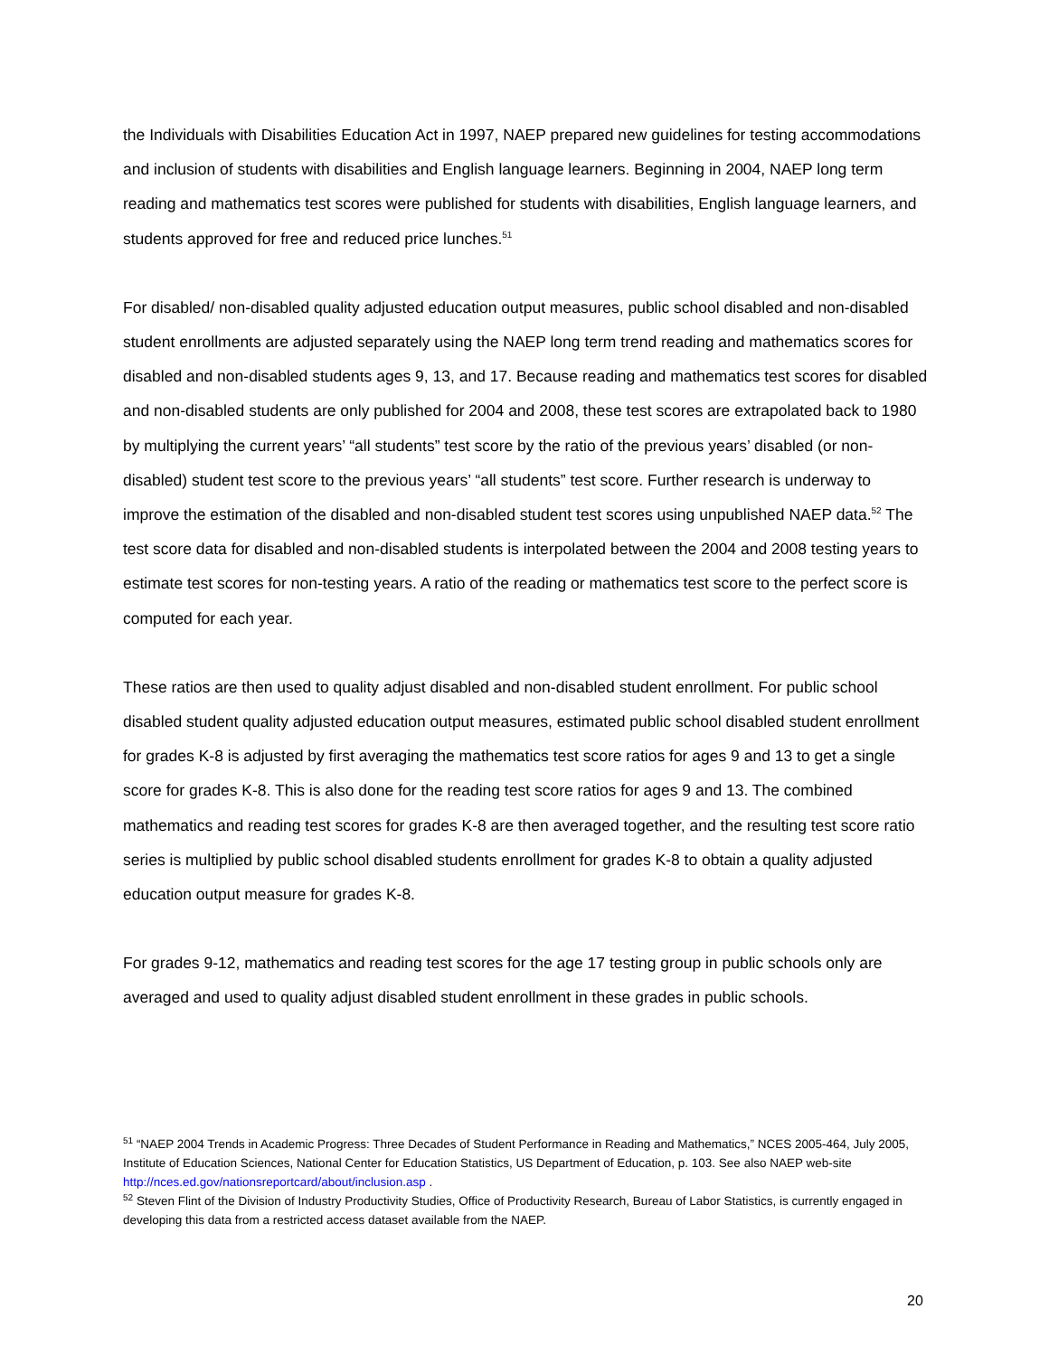the Individuals with Disabilities Education Act in 1997, NAEP prepared new guidelines for testing accommodations and inclusion of students with disabilities and English language learners. Beginning in 2004, NAEP long term reading and mathematics test scores were published for students with disabilities, English language learners, and students approved for free and reduced price lunches.<sup>51</sup>
For disabled/ non-disabled quality adjusted education output measures, public school disabled and non-disabled student enrollments are adjusted separately using the NAEP long term trend reading and mathematics scores for disabled and non-disabled students ages 9, 13, and 17. Because reading and mathematics test scores for disabled and non-disabled students are only published for 2004 and 2008, these test scores are extrapolated back to 1980 by multiplying the current years’ “all students” test score by the ratio of the previous years’ disabled (or non-disabled) student test score to the previous years’ “all students” test score. Further research is underway to improve the estimation of the disabled and non-disabled student test scores using unpublished NAEP data.<sup>52</sup> The test score data for disabled and non-disabled students is interpolated between the 2004 and 2008 testing years to estimate test scores for non-testing years. A ratio of the reading or mathematics test score to the perfect score is computed for each year.
These ratios are then used to quality adjust disabled and non-disabled student enrollment. For public school disabled student quality adjusted education output measures, estimated public school disabled student enrollment for grades K-8 is adjusted by first averaging the mathematics test score ratios for ages 9 and 13 to get a single score for grades K-8. This is also done for the reading test score ratios for ages 9 and 13. The combined mathematics and reading test scores for grades K-8 are then averaged together, and the resulting test score ratio series is multiplied by public school disabled students enrollment for grades K-8 to obtain a quality adjusted education output measure for grades K-8.
For grades 9-12, mathematics and reading test scores for the age 17 testing group in public schools only are averaged and used to quality adjust disabled student enrollment in these grades in public schools.
<sup>51</sup> “NAEP 2004 Trends in Academic Progress: Three Decades of Student Performance in Reading and Mathematics,” NCES 2005-464, July 2005, Institute of Education Sciences, National Center for Education Statistics, US Department of Education, p. 103. See also NAEP web-site http://nces.ed.gov/nationsreportcard/about/inclusion.asp .
<sup>52</sup> Steven Flint of the Division of Industry Productivity Studies, Office of Productivity Research, Bureau of Labor Statistics, is currently engaged in developing this data from a restricted access dataset available from the NAEP.
20